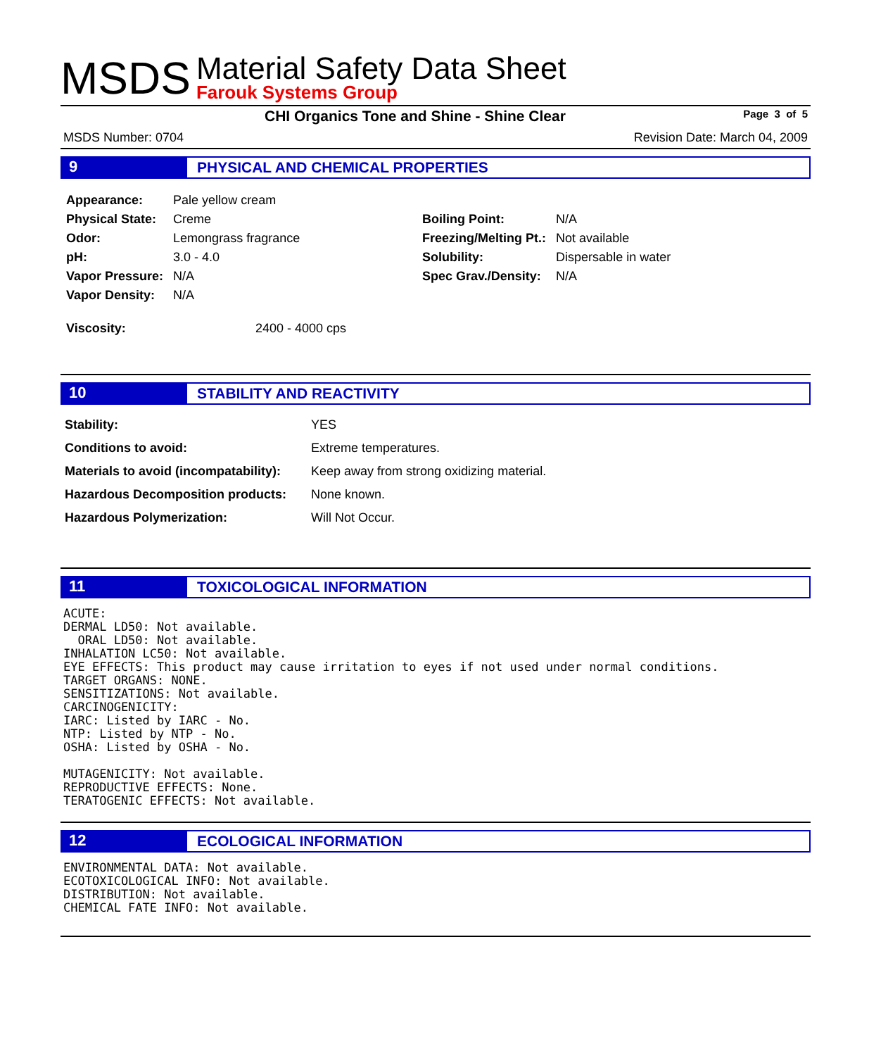MSDS
Material Safety Data Sheet
Farouk Systems Group
CHI Organics Tone and Shine - Shine Clear Page 3 of 5
MSDS Number: 0704 Revision Date: March 04, 2009
9
PHYSICAL AND CHEMICAL PROPERTIES
| Appearance: | Pale yellow cream | | |
| Physical State: | Creme | Boiling Point: | N/A |
| Odor: | Lemongrass fragrance | Freezing/Melting Pt.: | Not available |
| pH: | 3.0 - 4.0 | Solubility: | Dispersable in water |
| Vapor Pressure: | N/A | Spec Grav./Density: | N/A |
| Vapor Density: | N/A | | |
| Viscosity: | 2400 - 4000 cps |
10
STABILITY AND REACTIVITY
| Stability: | YES |
| Conditions to avoid: | Extreme temperatures. |
| Materials to avoid (incompatability): | Keep away from strong oxidizing material. |
| Hazardous Decomposition products: | None known. |
| Hazardous Polymerization: | Will Not Occur. |
11
TOXICOLOGICAL INFORMATION
ACUTE:
DERMAL LD50: Not available.
  ORAL LD50: Not available.
INHALATION LC50: Not available.
EYE EFFECTS: This product may cause irritation to eyes if not used under normal conditions.
TARGET ORGANS: NONE.
SENSITIZATIONS: Not available.
CARCINOGENICITY:
IARC: Listed by IARC - No.
NTP: Listed by NTP - No.
OSHA: Listed by OSHA - No.

MUTAGENICITY: Not available.
REPRODUCTIVE EFFECTS: None.
TERATOGENIC EFFECTS: Not available.
12
ECOLOGICAL INFORMATION
ENVIRONMENTAL DATA: Not available.
ECOTOXICOLOGICAL INFO: Not available.
DISTRIBUTION: Not available.
CHEMICAL FATE INFO: Not available.